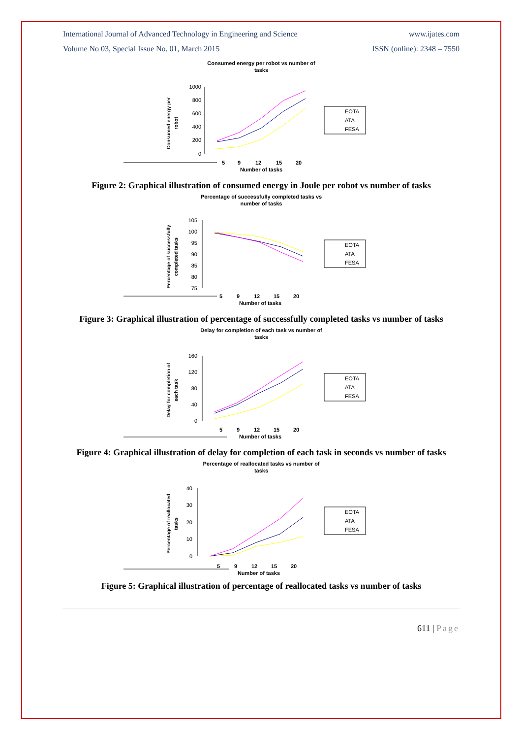International Journal of Advanced Technology in Engineering and Science www.ijates.com
Volume No 03, Special Issue No. 01, March 2015 ISSN (online): 2348 – 7550
Consumed energy per robot vs number of
tasks
Consumed energy per
robot
1000
800
600
400
200
0
5
9
12
15
20
Number of tasks
EOTA
ATA
FESA
Figure 2: Graphical illustration of consumed energy in Joule per robot vs number of tasks
Percentage of successfully completed tasks vs
number of tasks
Percentage of successfully
completed tasks
105
100
95
90
85
80
75
5
9
12
15
20
Number of tasks
EOTA
ATA
FESA
Figure 3: Graphical illustration of percentage of successfully completed tasks vs number of tasks
Delay for completion of each task vs number of
tasks
Delay for completion of
each task
160
120
80
40
0
5
9
12
15
20
Number of tasks
EOTA
ATA
FESA
Figure 4: Graphical illustration of delay for completion of each task in seconds vs number of tasks
Percentage of reallocated tasks vs number of
tasks
Percentage of reallocated
tasks
40
30
20
10
0
5
9
12
15
20
Number of tasks
EOTA
ATA
FESA
Figure 5: Graphical illustration of percentage of reallocated tasks vs number of tasks
611 | Page